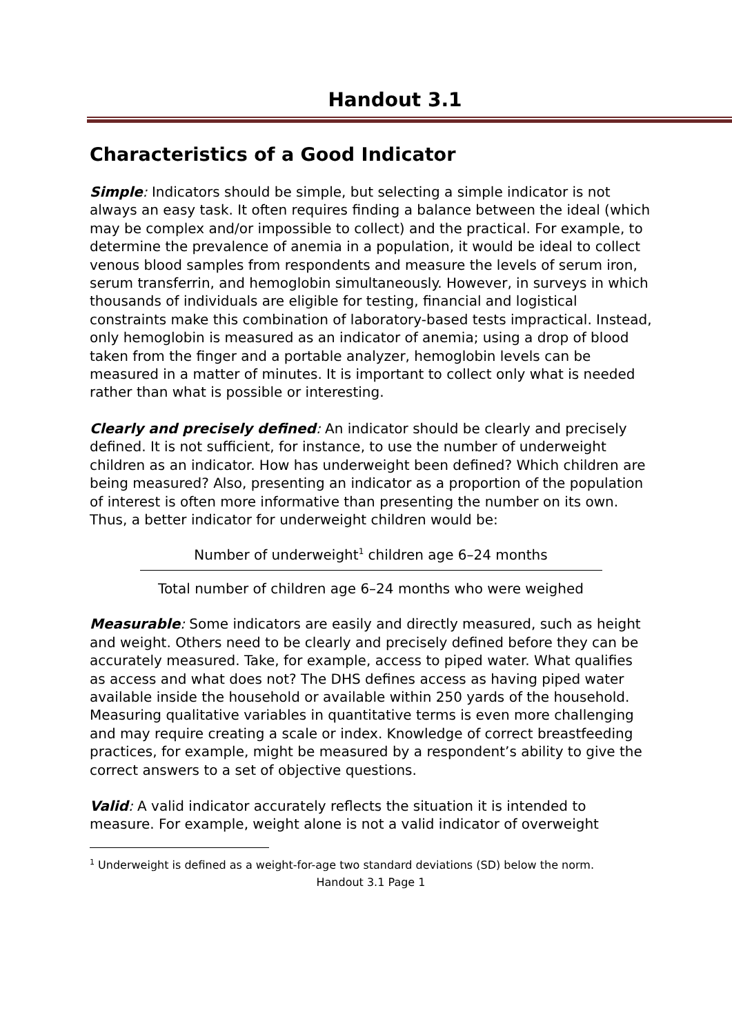Handout 3.1
Characteristics of a Good Indicator
Simple: Indicators should be simple, but selecting a simple indicator is not always an easy task. It often requires finding a balance between the ideal (which may be complex and/or impossible to collect) and the practical. For example, to determine the prevalence of anemia in a population, it would be ideal to collect venous blood samples from respondents and measure the levels of serum iron, serum transferrin, and hemoglobin simultaneously. However, in surveys in which thousands of individuals are eligible for testing, financial and logistical constraints make this combination of laboratory-based tests impractical. Instead, only hemoglobin is measured as an indicator of anemia; using a drop of blood taken from the finger and a portable analyzer, hemoglobin levels can be measured in a matter of minutes. It is important to collect only what is needed rather than what is possible or interesting.
Clearly and precisely defined: An indicator should be clearly and precisely defined. It is not sufficient, for instance, to use the number of underweight children as an indicator. How has underweight been defined? Which children are being measured? Also, presenting an indicator as a proportion of the population of interest is often more informative than presenting the number on its own. Thus, a better indicator for underweight children would be:
Number of underweight<sup>1</sup> children age 6–24 months
Total number of children age 6–24 months who were weighed
Measurable: Some indicators are easily and directly measured, such as height and weight. Others need to be clearly and precisely defined before they can be accurately measured. Take, for example, access to piped water. What qualifies as access and what does not? The DHS defines access as having piped water available inside the household or available within 250 yards of the household. Measuring qualitative variables in quantitative terms is even more challenging and may require creating a scale or index. Knowledge of correct breastfeeding practices, for example, might be measured by a respondent’s ability to give the correct answers to a set of objective questions.
Valid: A valid indicator accurately reflects the situation it is intended to measure. For example, weight alone is not a valid indicator of overweight
<sup>1</sup> Underweight is defined as a weight-for-age two standard deviations (SD) below the norm.
Handout 3.1 Page 1